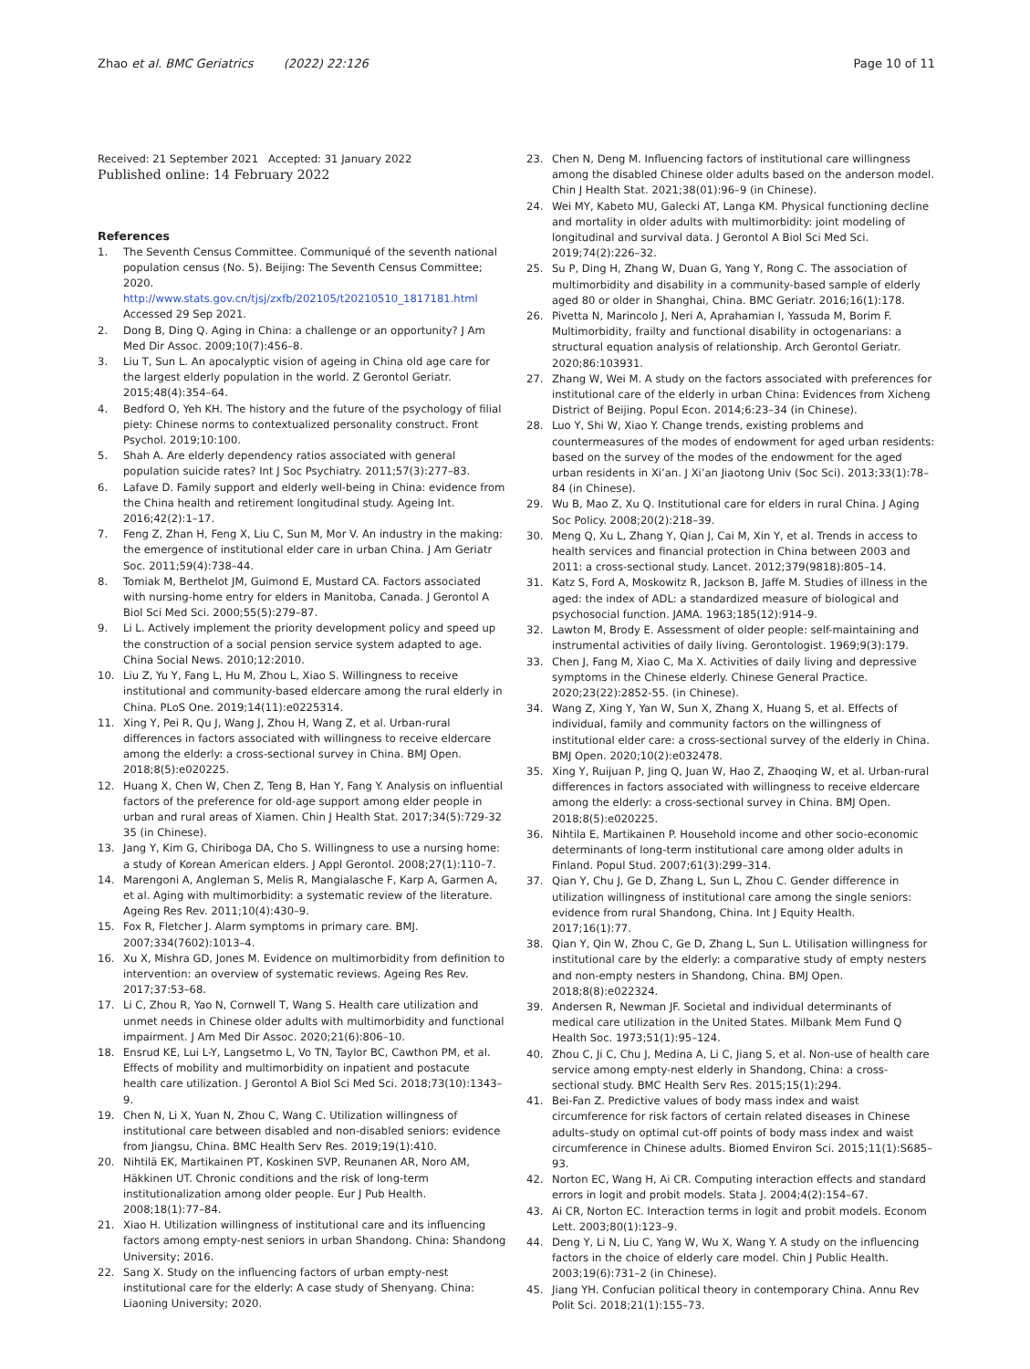Zhao et al. BMC Geriatrics (2022) 22:126 Page 10 of 11
Received: 21 September 2021 Accepted: 31 January 2022
Published online: 14 February 2022
References
1. The Seventh Census Committee. Communiqué of the seventh national population census (No. 5). Beijing: The Seventh Census Committee; 2020. http://www.stats.gov.cn/tjsj/zxfb/202105/t20210510_1817181.html Accessed 29 Sep 2021.
2. Dong B, Ding Q. Aging in China: a challenge or an opportunity? J Am Med Dir Assoc. 2009;10(7):456–8.
3. Liu T, Sun L. An apocalyptic vision of ageing in China old age care for the largest elderly population in the world. Z Gerontol Geriatr. 2015;48(4):354–64.
4. Bedford O, Yeh KH. The history and the future of the psychology of filial piety: Chinese norms to contextualized personality construct. Front Psychol. 2019;10:100.
5. Shah A. Are elderly dependency ratios associated with general population suicide rates? Int J Soc Psychiatry. 2011;57(3):277–83.
6. Lafave D. Family support and elderly well-being in China: evidence from the China health and retirement longitudinal study. Ageing Int. 2016;42(2):1–17.
7. Feng Z, Zhan H, Feng X, Liu C, Sun M, Mor V. An industry in the making: the emergence of institutional elder care in urban China. J Am Geriatr Soc. 2011;59(4):738–44.
8. Tomiak M, Berthelot JM, Guimond E, Mustard CA. Factors associated with nursing-home entry for elders in Manitoba, Canada. J Gerontol A Biol Sci Med Sci. 2000;55(5):279–87.
9. Li L. Actively implement the priority development policy and speed up the construction of a social pension service system adapted to age. China Social News. 2010;12:2010.
10. Liu Z, Yu Y, Fang L, Hu M, Zhou L, Xiao S. Willingness to receive institutional and community-based eldercare among the rural elderly in China. PLoS One. 2019;14(11):e0225314.
11. Xing Y, Pei R, Qu J, Wang J, Zhou H, Wang Z, et al. Urban-rural differences in factors associated with willingness to receive eldercare among the elderly: a cross-sectional survey in China. BMJ Open. 2018;8(5):e020225.
12. Huang X, Chen W, Chen Z, Teng B, Han Y, Fang Y. Analysis on influential factors of the preference for old-age support among elder people in urban and rural areas of Xiamen. Chin J Health Stat. 2017;34(5):729-32 35 (in Chinese).
13. Jang Y, Kim G, Chiriboga DA, Cho S. Willingness to use a nursing home: a study of Korean American elders. J Appl Gerontol. 2008;27(1):110–7.
14. Marengoni A, Angleman S, Melis R, Mangialasche F, Karp A, Garmen A, et al. Aging with multimorbidity: a systematic review of the literature. Ageing Res Rev. 2011;10(4):430–9.
15. Fox R, Fletcher J. Alarm symptoms in primary care. BMJ. 2007;334(7602):1013–4.
16. Xu X, Mishra GD, Jones M. Evidence on multimorbidity from definition to intervention: an overview of systematic reviews. Ageing Res Rev. 2017;37:53–68.
17. Li C, Zhou R, Yao N, Cornwell T, Wang S. Health care utilization and unmet needs in Chinese older adults with multimorbidity and functional impairment. J Am Med Dir Assoc. 2020;21(6):806–10.
18. Ensrud KE, Lui L-Y, Langsetmo L, Vo TN, Taylor BC, Cawthon PM, et al. Effects of mobility and multimorbidity on inpatient and postacute health care utilization. J Gerontol A Biol Sci Med Sci. 2018;73(10):1343–9.
19. Chen N, Li X, Yuan N, Zhou C, Wang C. Utilization willingness of institutional care between disabled and non-disabled seniors: evidence from Jiangsu, China. BMC Health Serv Res. 2019;19(1):410.
20. Nihtilä EK, Martikainen PT, Koskinen SVP, Reunanen AR, Noro AM, Häkkinen UT. Chronic conditions and the risk of long-term institutionalization among older people. Eur J Pub Health. 2008;18(1):77–84.
21. Xiao H. Utilization willingness of institutional care and its influencing factors among empty-nest seniors in urban Shandong. China: Shandong University; 2016.
22. Sang X. Study on the influencing factors of urban empty-nest institutional care for the elderly: A case study of Shenyang. China: Liaoning University; 2020.
23. Chen N, Deng M. Influencing factors of institutional care willingness among the disabled Chinese older adults based on the anderson model. Chin J Health Stat. 2021;38(01):96–9 (in Chinese).
24. Wei MY, Kabeto MU, Galecki AT, Langa KM. Physical functioning decline and mortality in older adults with multimorbidity: joint modeling of longitudinal and survival data. J Gerontol A Biol Sci Med Sci. 2019;74(2):226–32.
25. Su P, Ding H, Zhang W, Duan G, Yang Y, Rong C. The association of multimorbidity and disability in a community-based sample of elderly aged 80 or older in Shanghai, China. BMC Geriatr. 2016;16(1):178.
26. Pivetta N, Marincolo J, Neri A, Aprahamian I, Yassuda M, Borim F. Multimorbidity, frailty and functional disability in octogenarians: a structural equation analysis of relationship. Arch Gerontol Geriatr. 2020;86:103931.
27. Zhang W, Wei M. A study on the factors associated with preferences for institutional care of the elderly in urban China: Evidences from Xicheng District of Beijing. Popul Econ. 2014;6:23–34 (in Chinese).
28. Luo Y, Shi W, Xiao Y. Change trends, existing problems and countermeasures of the modes of endowment for aged urban residents: based on the survey of the modes of the endowment for the aged urban residents in Xi’an. J Xi’an Jiaotong Univ (Soc Sci). 2013;33(1):78–84 (in Chinese).
29. Wu B, Mao Z, Xu Q. Institutional care for elders in rural China. J Aging Soc Policy. 2008;20(2):218–39.
30. Meng Q, Xu L, Zhang Y, Qian J, Cai M, Xin Y, et al. Trends in access to health services and financial protection in China between 2003 and 2011: a cross-sectional study. Lancet. 2012;379(9818):805–14.
31. Katz S, Ford A, Moskowitz R, Jackson B, Jaffe M. Studies of illness in the aged: the index of ADL: a standardized measure of biological and psychosocial function. JAMA. 1963;185(12):914–9.
32. Lawton M, Brody E. Assessment of older people: self-maintaining and instrumental activities of daily living. Gerontologist. 1969;9(3):179.
33. Chen J, Fang M, Xiao C, Ma X. Activities of daily living and depressive symptoms in the Chinese elderly. Chinese General Practice. 2020;23(22):2852-55. (in Chinese).
34. Wang Z, Xing Y, Yan W, Sun X, Zhang X, Huang S, et al. Effects of individual, family and community factors on the willingness of institutional elder care: a cross-sectional survey of the elderly in China. BMJ Open. 2020;10(2):e032478.
35. Xing Y, Ruijuan P, Jing Q, Juan W, Hao Z, Zhaoqing W, et al. Urban-rural differences in factors associated with willingness to receive eldercare among the elderly: a cross-sectional survey in China. BMJ Open. 2018;8(5):e020225.
36. Nihtila E, Martikainen P. Household income and other socio-economic determinants of long-term institutional care among older adults in Finland. Popul Stud. 2007;61(3):299–314.
37. Qian Y, Chu J, Ge D, Zhang L, Sun L, Zhou C. Gender difference in utilization willingness of institutional care among the single seniors: evidence from rural Shandong, China. Int J Equity Health. 2017;16(1):77.
38. Qian Y, Qin W, Zhou C, Ge D, Zhang L, Sun L. Utilisation willingness for institutional care by the elderly: a comparative study of empty nesters and non-empty nesters in Shandong, China. BMJ Open. 2018;8(8):e022324.
39. Andersen R, Newman JF. Societal and individual determinants of medical care utilization in the United States. Milbank Mem Fund Q Health Soc. 1973;51(1):95–124.
40. Zhou C, Ji C, Chu J, Medina A, Li C, Jiang S, et al. Non-use of health care service among empty-nest elderly in Shandong, China: a cross-sectional study. BMC Health Serv Res. 2015;15(1):294.
41. Bei-Fan Z. Predictive values of body mass index and waist circumference for risk factors of certain related diseases in Chinese adults–study on optimal cut-off points of body mass index and waist circumference in Chinese adults. Biomed Environ Sci. 2015;11(1):S685–93.
42. Norton EC, Wang H, Ai CR. Computing interaction effects and standard errors in logit and probit models. Stata J. 2004;4(2):154–67.
43. Ai CR, Norton EC. Interaction terms in logit and probit models. Econom Lett. 2003;80(1):123–9.
44. Deng Y, Li N, Liu C, Yang W, Wu X, Wang Y. A study on the influencing factors in the choice of elderly care model. Chin J Public Health. 2003;19(6):731–2 (in Chinese).
45. Jiang YH. Confucian political theory in contemporary China. Annu Rev Polit Sci. 2018;21(1):155–73.